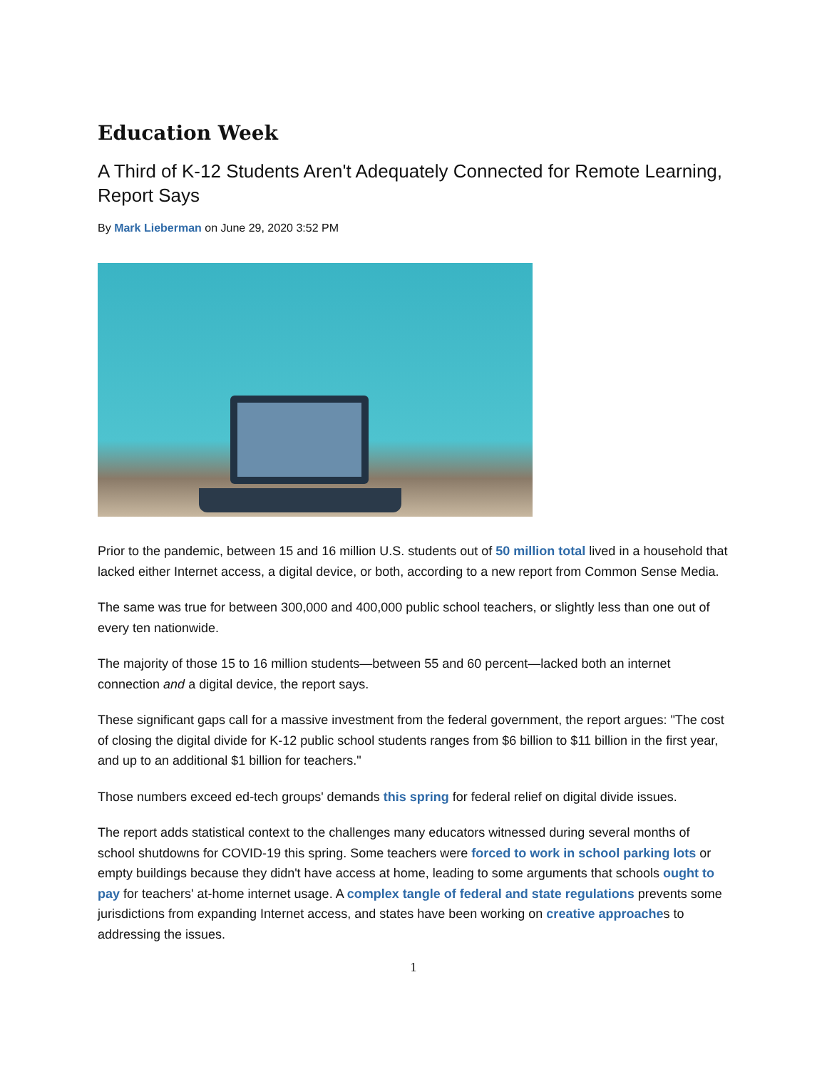Education Week
A Third of K-12 Students Aren't Adequately Connected for Remote Learning, Report Says
By Mark Lieberman on June 29, 2020 3:52 PM
Prior to the pandemic, between 15 and 16 million U.S. students out of 50 million total lived in a household that lacked either Internet access, a digital device, or both, according to a new report from Common Sense Media.
The same was true for between 300,000 and 400,000 public school teachers, or slightly less than one out of every ten nationwide.
The majority of those 15 to 16 million students—between 55 and 60 percent—lacked both an internet connection and a digital device, the report says.
These significant gaps call for a massive investment from the federal government, the report argues: "The cost of closing the digital divide for K-12 public school students ranges from $6 billion to $11 billion in the first year, and up to an additional $1 billion for teachers."
Those numbers exceed ed-tech groups' demands this spring for federal relief on digital divide issues.
The report adds statistical context to the challenges many educators witnessed during several months of school shutdowns for COVID-19 this spring. Some teachers were forced to work in school parking lots or empty buildings because they didn't have access at home, leading to some arguments that schools ought to pay for teachers' at-home internet usage. A complex tangle of federal and state regulations prevents some jurisdictions from expanding Internet access, and states have been working on creative approaches to addressing the issues.
1